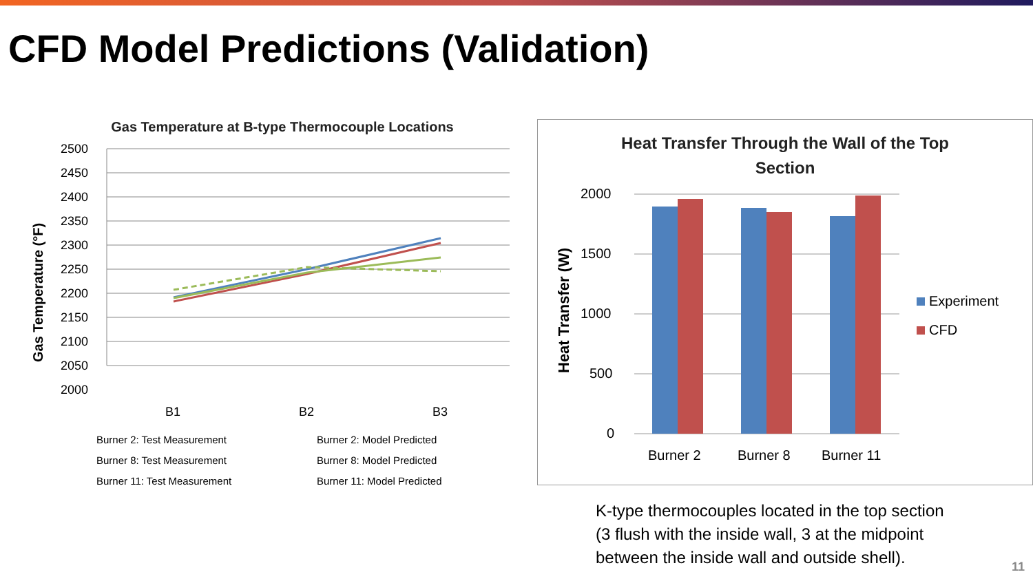CFD Model Predictions (Validation)
Gas Temperature at B-type Thermocouple Locations
Gas Temperature (°F)
2500
2450
2400
2350
2300
2250
2200
2150
2100
2050
2000
B1
B2
B3
Burner 2: Test Measurement
Burner 2: Model Predicted
Burner 8: Test Measurement
Burner 8: Model Predicted
Burner 11: Test Measurement
Burner 11: Model Predicted
Heat Transfer Through the Wall of the Top
Section
Heat Transfer (W)
2000
1500
1000
500
0
Burner 2
Burner 8
Burner 11
Experiment
CFD
K-type thermocouples located in the top section
(3 flush with the inside wall, 3 at the midpoint
between the inside wall and outside shell).
11